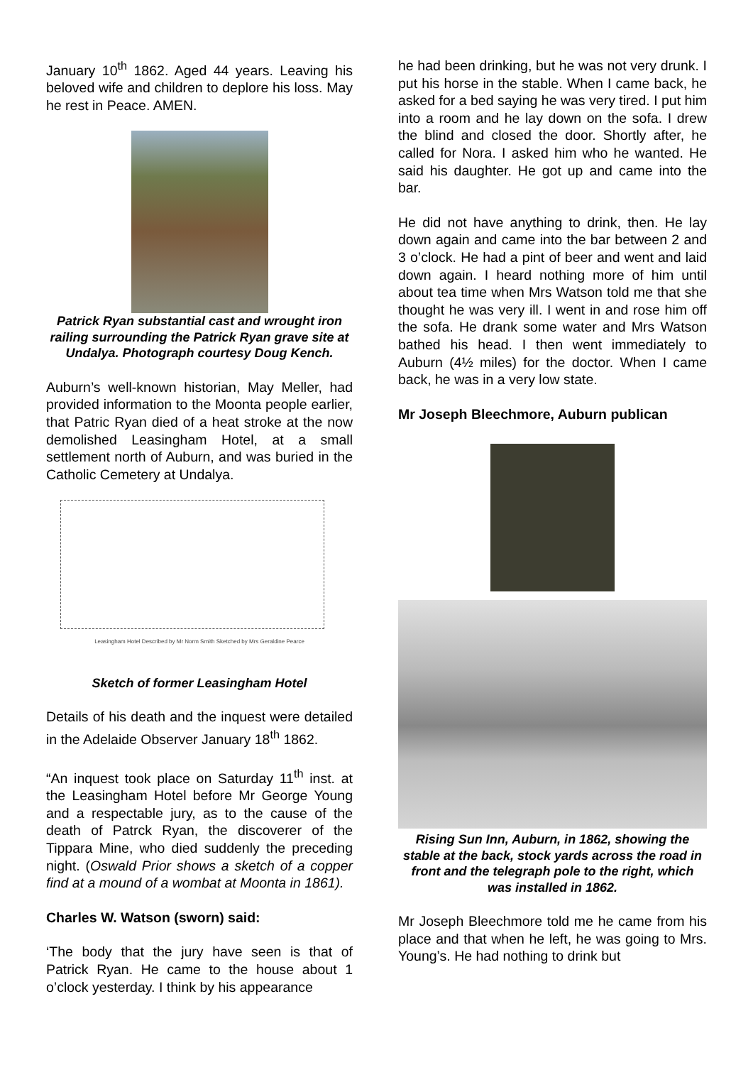January 10<sup>th</sup> 1862. Aged 44 years. Leaving his beloved wife and children to deplore his loss. May he rest in Peace. AMEN.
Patrick Ryan substantial cast and wrought iron railing surrounding the Patrick Ryan grave site at Undalya. Photograph courtesy Doug Kench.
Auburn’s well-known historian, May Meller, had provided information to the Moonta people earlier, that Patric Ryan died of a heat stroke at the now demolished Leasingham Hotel, at a small settlement north of Auburn, and was buried in the Catholic Cemetery at Undalya.
Leasingham Hotel Described by Mr Norm Smith Sketched by Mrs Geraldine Pearce
Sketch of former Leasingham Hotel
Details of his death and the inquest were detailed in the Adelaide Observer January 18<sup>th</sup> 1862.
“An inquest took place on Saturday 11<sup>th</sup> inst. at the Leasingham Hotel before Mr George Young and a respectable jury, as to the cause of the death of Patrck Ryan, the discoverer of the Tippara Mine, who died suddenly the preceding night. (Oswald Prior shows a sketch of a copper find at a mound of a wombat at Moonta in 1861).
Charles W. Watson (sworn) said:
‘The body that the jury have seen is that of Patrick Ryan. He came to the house about 1 o’clock yesterday. I think by his appearance
he had been drinking, but he was not very drunk. I put his horse in the stable. When I came back, he asked for a bed saying he was very tired. I put him into a room and he lay down on the sofa. I drew the blind and closed the door. Shortly after, he called for Nora. I asked him who he wanted. He said his daughter. He got up and came into the bar.
He did not have anything to drink, then. He lay down again and came into the bar between 2 and 3 o’clock. He had a pint of beer and went and laid down again. I heard nothing more of him until about tea time when Mrs Watson told me that she thought he was very ill. I went in and rose him off the sofa. He drank some water and Mrs Watson bathed his head. I then went immediately to Auburn (4½ miles) for the doctor. When I came back, he was in a very low state.
Mr Joseph Bleechmore, Auburn publican
Rising Sun Inn, Auburn, in 1862, showing the stable at the back, stock yards across the road in front and the telegraph pole to the right, which was installed in 1862.
Mr Joseph Bleechmore told me he came from his place and that when he left, he was going to Mrs. Young’s. He had nothing to drink but